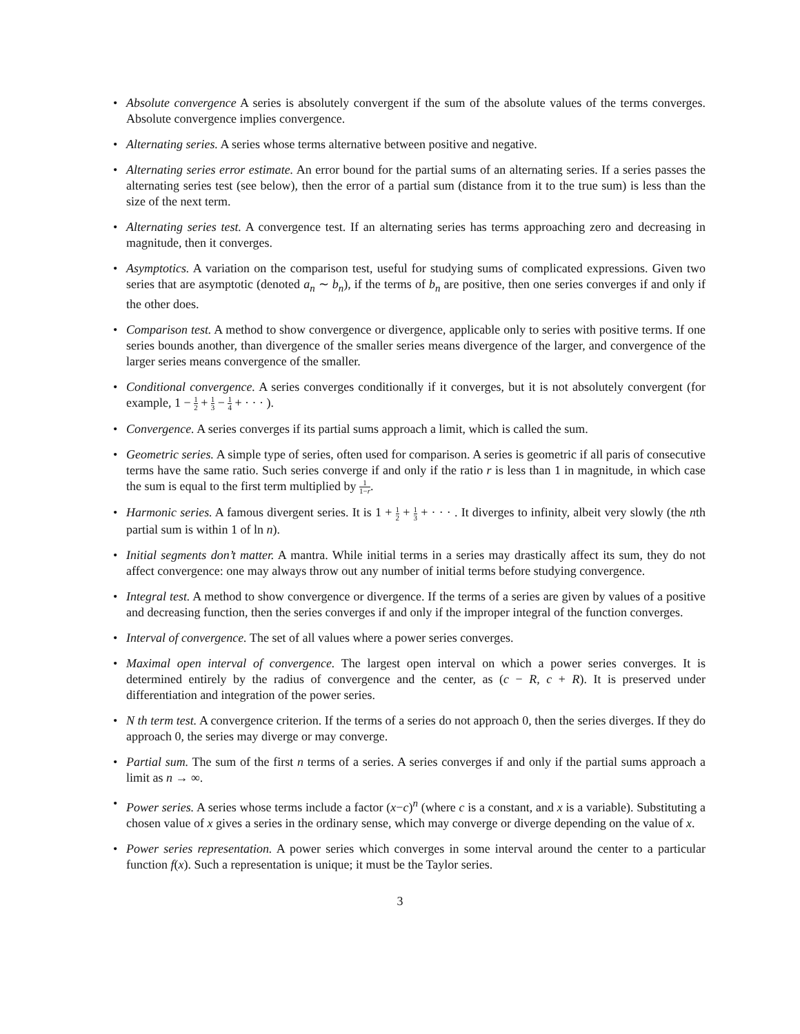• Absolute convergence A series is absolutely convergent if the sum of the absolute values of the terms converges. Absolute convergence implies convergence.
• Alternating series. A series whose terms alternative between positive and negative.
• Alternating series error estimate. An error bound for the partial sums of an alternating series. If a series passes the alternating series test (see below), then the error of a partial sum (distance from it to the true sum) is less than the size of the next term.
• Alternating series test. A convergence test. If an alternating series has terms approaching zero and decreasing in magnitude, then it converges.
• Asymptotics. A variation on the comparison test, useful for studying sums of complicated expressions. Given two series that are asymptotic (denoted a<sub>n</sub> ∼ b<sub>n</sub>), if the terms of b<sub>n</sub> are positive, then one series converges if and only if the other does.
• Comparison test. A method to show convergence or divergence, applicable only to series with positive terms. If one series bounds another, than divergence of the smaller series means divergence of the larger, and convergence of the larger series means convergence of the smaller.
• Conditional convergence. A series converges conditionally if it converges, but it is not absolutely convergent (for example, 1 − 1 2 + 1 3 − 1 4 + · · · ).
• Convergence. A series converges if its partial sums approach a limit, which is called the sum.
• Geometric series. A simple type of series, often used for comparison. A series is geometric if all paris of consecutive terms have the same ratio. Such series converge if and only if the ratio r is less than 1 in magnitude, in which case the sum is equal to the first term multiplied by 1 1−r.
• Harmonic series. A famous divergent series. It is 1 + 1 2 + 1 3 + · · · . It diverges to infinity, albeit very slowly (the nth partial sum is within 1 of ln n).
• Initial segments don’t matter. A mantra. While initial terms in a series may drastically affect its sum, they do not affect convergence: one may always throw out any number of initial terms before studying convergence.
• Integral test. A method to show convergence or divergence. If the terms of a series are given by values of a positive and decreasing function, then the series converges if and only if the improper integral of the function converges.
• Interval of convergence. The set of all values where a power series converges.
• Maximal open interval of convergence. The largest open interval on which a power series converges. It is determined entirely by the radius of convergence and the center, as (c − R, c + R). It is preserved under differentiation and integration of the power series.
• N th term test. A convergence criterion. If the terms of a series do not approach 0, then the series diverges. If they do approach 0, the series may diverge or may converge.
• Partial sum. The sum of the first n terms of a series. A series converges if and only if the partial sums approach a limit as n → ∞.
• Power series. A series whose terms include a factor (x−c)<sup>n</sup> (where c is a constant, and x is a variable). Substituting a chosen value of x gives a series in the ordinary sense, which may converge or diverge depending on the value of x.
• Power series representation. A power series which converges in some interval around the center to a particular function f(x). Such a representation is unique; it must be the Taylor series.
3